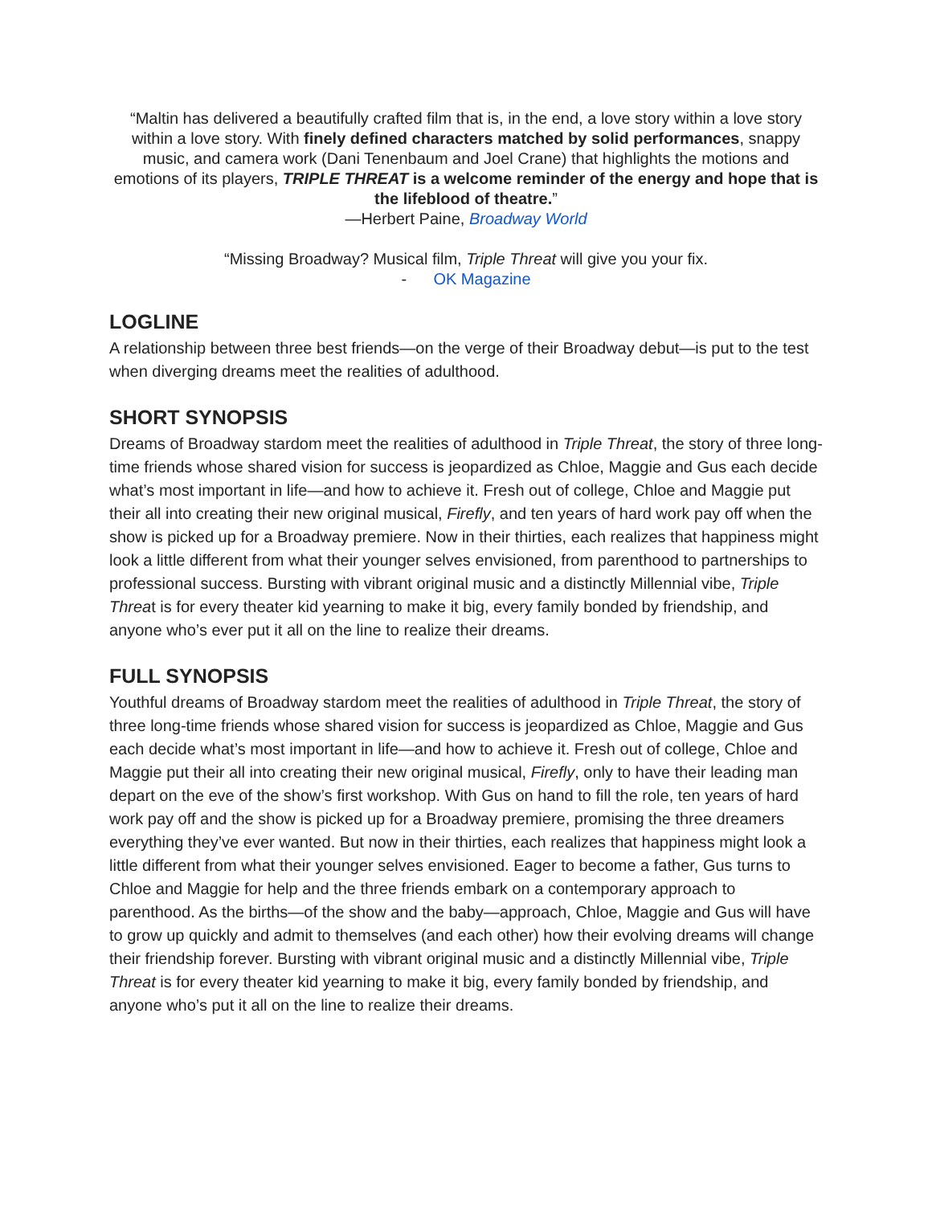“Maltin has delivered a beautifully crafted film that is, in the end, a love story within a love story within a love story. With finely defined characters matched by solid performances, snappy music, and camera work (Dani Tenenbaum and Joel Crane) that highlights the motions and emotions of its players, TRIPLE THREAT is a welcome reminder of the energy and hope that is the lifeblood of theatre.”
—Herbert Paine, Broadway World
“Missing Broadway? Musical film, Triple Threat will give you your fix.
- OK Magazine
LOGLINE
A relationship between three best friends—on the verge of their Broadway debut—is put to the test when diverging dreams meet the realities of adulthood.
SHORT SYNOPSIS
Dreams of Broadway stardom meet the realities of adulthood in Triple Threat, the story of three long-time friends whose shared vision for success is jeopardized as Chloe, Maggie and Gus each decide what’s most important in life—and how to achieve it. Fresh out of college, Chloe and Maggie put their all into creating their new original musical, Firefly, and ten years of hard work pay off when the show is picked up for a Broadway premiere. Now in their thirties, each realizes that happiness might look a little different from what their younger selves envisioned, from parenthood to partnerships to professional success. Bursting with vibrant original music and a distinctly Millennial vibe, Triple Threat is for every theater kid yearning to make it big, every family bonded by friendship, and anyone who’s ever put it all on the line to realize their dreams.
FULL SYNOPSIS
Youthful dreams of Broadway stardom meet the realities of adulthood in Triple Threat, the story of three long-time friends whose shared vision for success is jeopardized as Chloe, Maggie and Gus each decide what’s most important in life—and how to achieve it. Fresh out of college, Chloe and Maggie put their all into creating their new original musical, Firefly, only to have their leading man depart on the eve of the show’s first workshop. With Gus on hand to fill the role, ten years of hard work pay off and the show is picked up for a Broadway premiere, promising the three dreamers everything they’ve ever wanted. But now in their thirties, each realizes that happiness might look a little different from what their younger selves envisioned. Eager to become a father, Gus turns to Chloe and Maggie for help and the three friends embark on a contemporary approach to parenthood. As the births—of the show and the baby—approach, Chloe, Maggie and Gus will have to grow up quickly and admit to themselves (and each other) how their evolving dreams will change their friendship forever. Bursting with vibrant original music and a distinctly Millennial vibe, Triple Threat is for every theater kid yearning to make it big, every family bonded by friendship, and anyone who’s put it all on the line to realize their dreams.